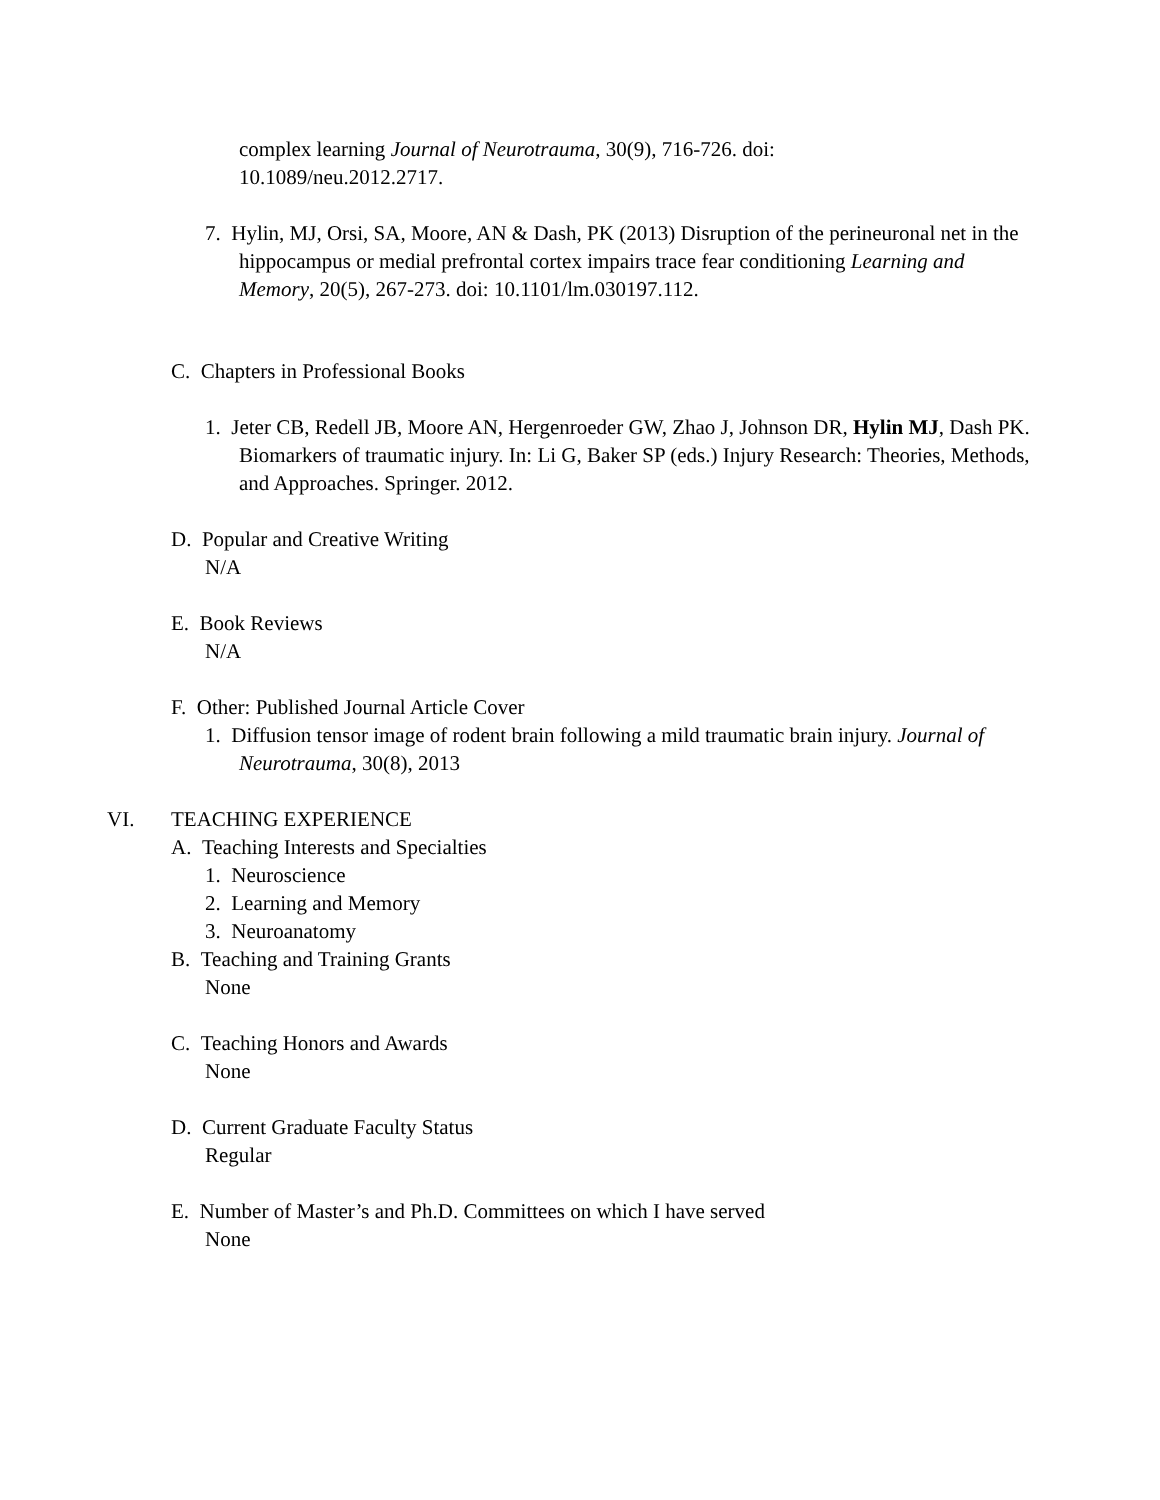complex learning Journal of Neurotrauma, 30(9), 716-726. doi:
10.1089/neu.2012.2717.
7. Hylin, MJ, Orsi, SA, Moore, AN & Dash, PK (2013) Disruption of the perineuronal net in the hippocampus or medial prefrontal cortex impairs trace fear conditioning Learning and Memory, 20(5), 267-273. doi: 10.1101/lm.030197.112.
C. Chapters in Professional Books
1. Jeter CB, Redell JB, Moore AN, Hergenroeder GW, Zhao J, Johnson DR, Hylin MJ, Dash PK. Biomarkers of traumatic injury. In: Li G, Baker SP (eds.) Injury Research: Theories, Methods, and Approaches. Springer. 2012.
D. Popular and Creative Writing
N/A
E. Book Reviews
N/A
F. Other: Published Journal Article Cover
1. Diffusion tensor image of rodent brain following a mild traumatic brain injury. Journal of Neurotrauma, 30(8), 2013
VI. TEACHING EXPERIENCE
A. Teaching Interests and Specialties
1. Neuroscience
2. Learning and Memory
3. Neuroanatomy
B. Teaching and Training Grants
None
C. Teaching Honors and Awards
None
D. Current Graduate Faculty Status
Regular
E. Number of Master’s and Ph.D. Committees on which I have served
None